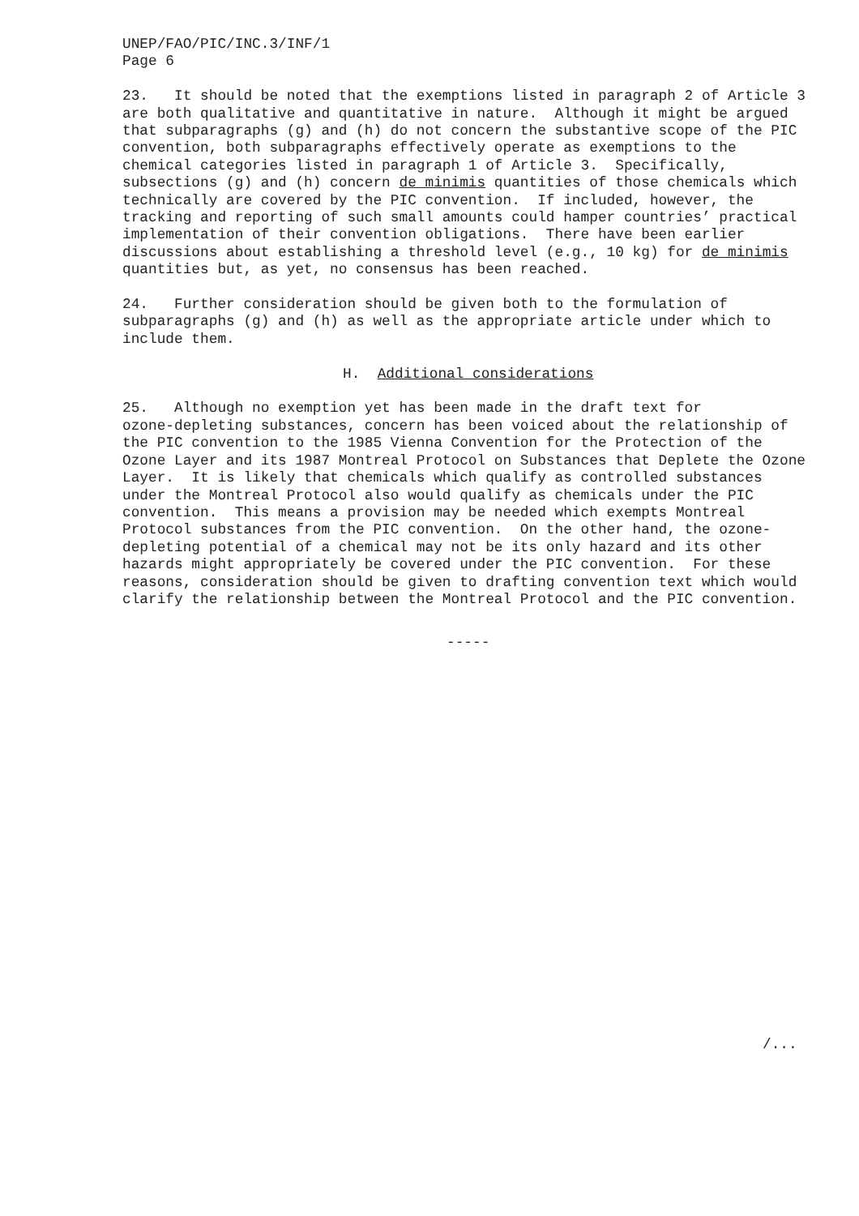UNEP/FAO/PIC/INC.3/INF/1 Page 6
23. It should be noted that the exemptions listed in paragraph 2 of Article 3 are both qualitative and quantitative in nature. Although it might be argued that subparagraphs (g) and (h) do not concern the substantive scope of the PIC convention, both subparagraphs effectively operate as exemptions to the chemical categories listed in paragraph 1 of Article 3. Specifically, subsections (g) and (h) concern de minimis quantities of those chemicals which technically are covered by the PIC convention. If included, however, the tracking and reporting of such small amounts could hamper countries’ practical implementation of their convention obligations. There have been earlier discussions about establishing a threshold level (e.g., 10 kg) for de minimis quantities but, as yet, no consensus has been reached.
24. Further consideration should be given both to the formulation of subparagraphs (g) and (h) as well as the appropriate article under which to include them.
H. Additional considerations
25. Although no exemption yet has been made in the draft text for ozone-depleting substances, concern has been voiced about the relationship of the PIC convention to the 1985 Vienna Convention for the Protection of the Ozone Layer and its 1987 Montreal Protocol on Substances that Deplete the Ozone Layer. It is likely that chemicals which qualify as controlled substances under the Montreal Protocol also would qualify as chemicals under the PIC convention. This means a provision may be needed which exempts Montreal Protocol substances from the PIC convention. On the other hand, the ozone- depleting potential of a chemical may not be its only hazard and its other hazards might appropriately be covered under the PIC convention. For these reasons, consideration should be given to drafting convention text which would clarify the relationship between the Montreal Protocol and the PIC convention.
-----
/...